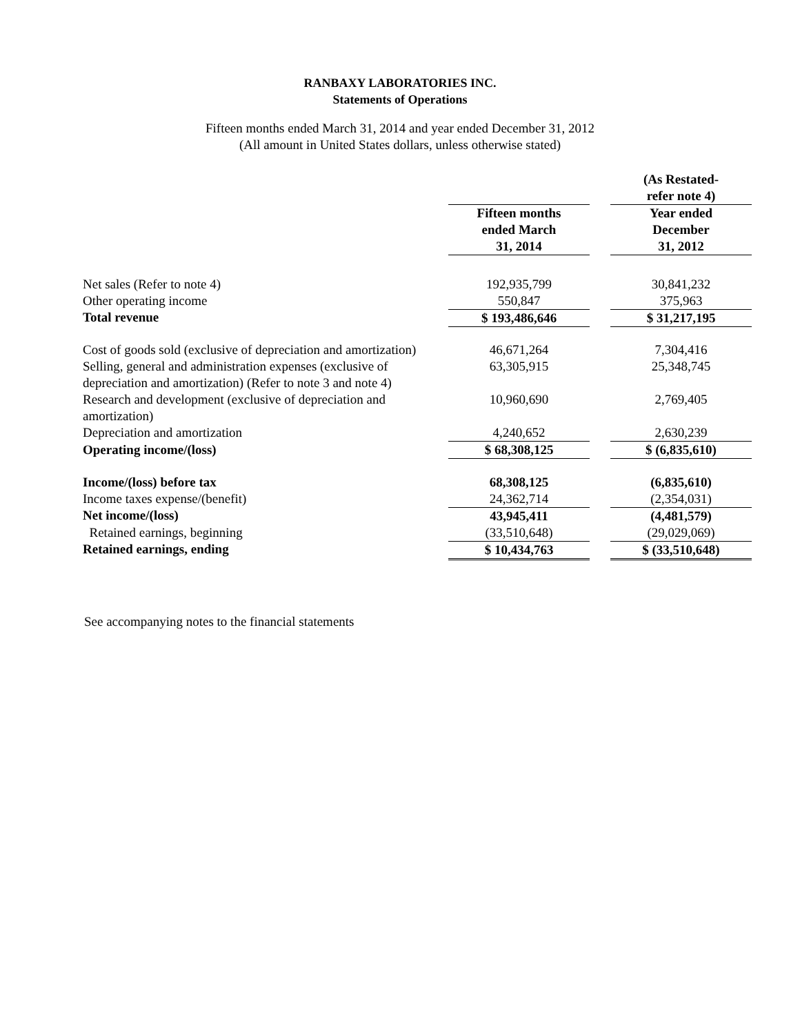RANBAXY LABORATORIES INC.
Statements of Operations
Fifteen months ended March 31, 2014 and year ended December 31, 2012
(All amount in United States dollars, unless otherwise stated)
| | | | (As Restated- refer note 4) |
| | Fifteen months ended March 31, 2014 | | Year ended December 31, 2012 |
| Net sales (Refer to note 4) | 192,935,799 | | 30,841,232 |
| Other operating income | 550,847 | | 375,963 |
| Total revenue | $ 193,486,646 | | $ 31,217,195 |
| Cost of goods sold (exclusive of depreciation and amortization) | 46,671,264 | | 7,304,416 |
| Selling, general and administration expenses (exclusive of depreciation and amortization) (Refer to note 3 and note 4) | 63,305,915 | | 25,348,745 |
| Research and development (exclusive of depreciation and amortization) | 10,960,690 | | 2,769,405 |
| Depreciation and amortization | 4,240,652 | | 2,630,239 |
| Operating income/(loss) | $ 68,308,125 | | $ (6,835,610) |
| Income/(loss) before tax | 68,308,125 | | (6,835,610) |
| Income taxes expense/(benefit) | 24,362,714 | | (2,354,031) |
| Net income/(loss) | 43,945,411 | | (4,481,579) |
| Retained earnings, beginning | (33,510,648) | | (29,029,069) |
| Retained earnings, ending | $ 10,434,763 | | $ (33,510,648) |
See accompanying notes to the financial statements